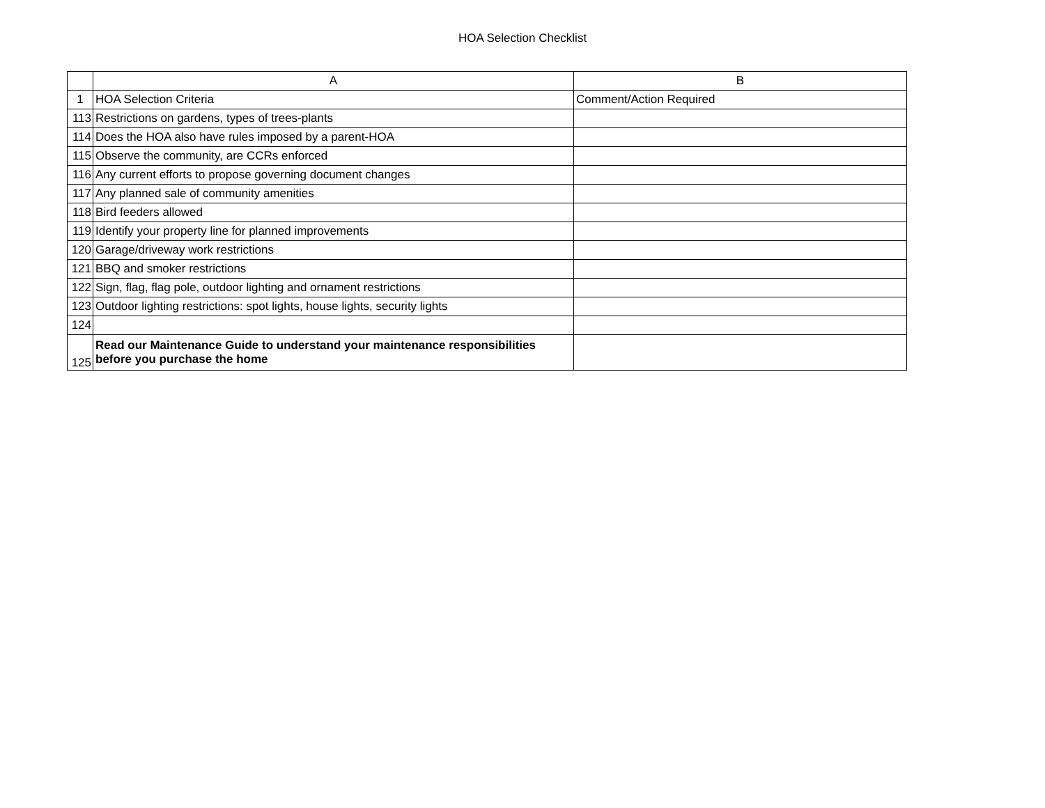HOA Selection Checklist
| | A | B |
| --- | --- | --- |
| 1 | HOA Selection Criteria | Comment/Action Required |
| 113 | Restrictions on gardens, types of trees-plants | |
| 114 | Does the HOA also have rules imposed by a parent-HOA | |
| 115 | Observe the community, are CCRs enforced | |
| 116 | Any current efforts to propose governing document changes | |
| 117 | Any planned sale of community amenities | |
| 118 | Bird feeders allowed | |
| 119 | Identify your property line for planned improvements | |
| 120 | Garage/driveway work restrictions | |
| 121 | BBQ and smoker restrictions | |
| 122 | Sign, flag, flag pole, outdoor lighting and ornament restrictions | |
| 123 | Outdoor lighting restrictions: spot lights, house lights, security lights | |
| 124 | | |
| 125 | Read our Maintenance Guide to understand your maintenance responsibilities before you purchase the home | |